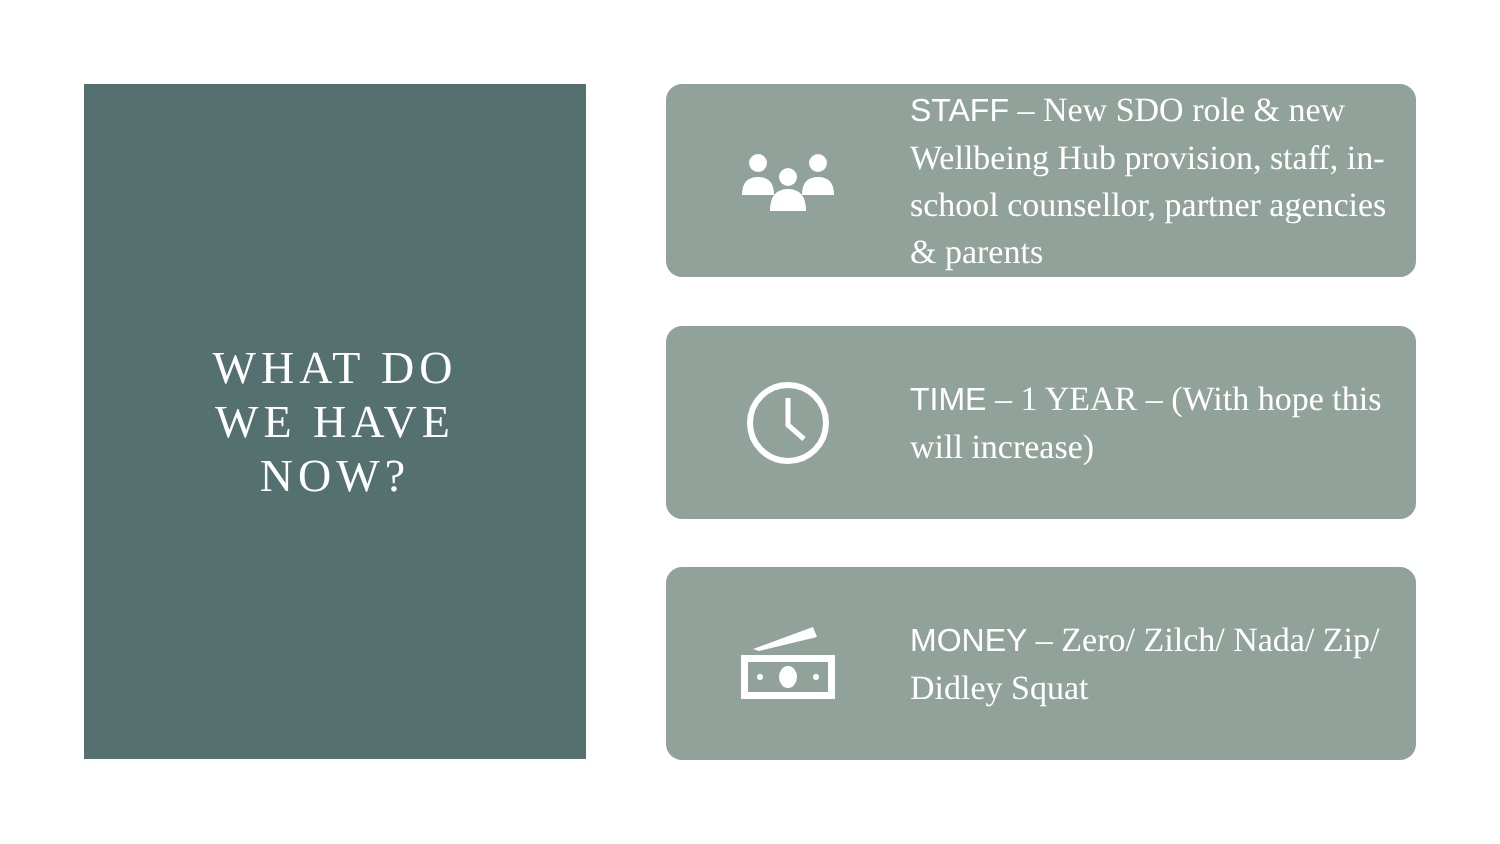WHAT DO
WE HAVE
NOW?
STAFF – New SDO role & new Wellbeing Hub provision, staff, in-school counsellor, partner agencies & parents
TIME – 1 YEAR – (With hope this will increase)
MONEY – Zero/ Zilch/ Nada/ Zip/ Didley Squat